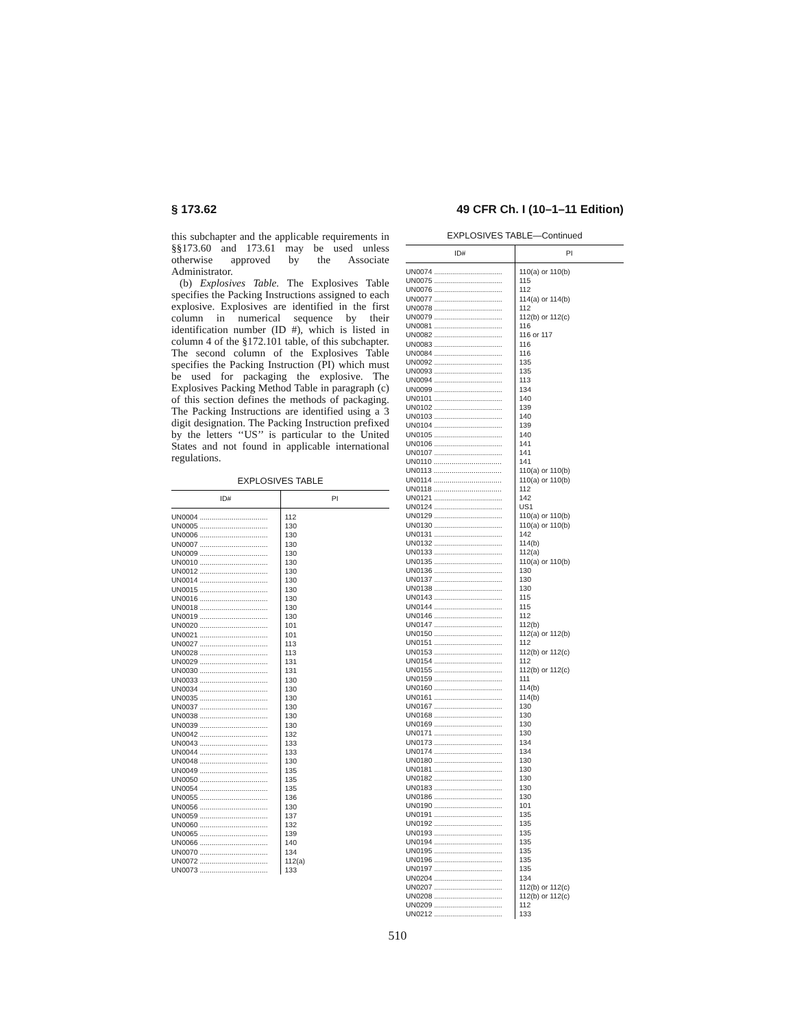§ 173.62 49 CFR Ch. I (10–1–11 Edition)
this subchapter and the applicable requirements in §§173.60 and 173.61 may be used unless otherwise approved by the Associate Administrator.
(b) Explosives Table. The Explosives Table specifies the Packing Instructions assigned to each explosive. Explosives are identified in the first column in numerical sequence by their identification number (ID #), which is listed in column 4 of the §172.101 table, of this subchapter. The second column of the Explosives Table specifies the Packing Instruction (PI) which must be used for packaging the explosive. The Explosives Packing Method Table in paragraph (c) of this section defines the methods of packaging. The Packing Instructions are identified using a 3 digit designation. The Packing Instruction prefixed by the letters ‘‘US’’ is particular to the United States and not found in applicable international regulations.
EXPLOSIVES TABLE
| ID# | PI |
| --- | --- |
| UN0004 .................................. | 112 |
| UN0005 .................................. | 130 |
| UN0006 .................................. | 130 |
| UN0007 .................................. | 130 |
| UN0009 .................................. | 130 |
| UN0010 .................................. | 130 |
| UN0012 .................................. | 130 |
| UN0014 .................................. | 130 |
| UN0015 .................................. | 130 |
| UN0016 .................................. | 130 |
| UN0018 .................................. | 130 |
| UN0019 .................................. | 130 |
| UN0020 .................................. | 101 |
| UN0021 .................................. | 101 |
| UN0027 .................................. | 113 |
| UN0028 .................................. | 113 |
| UN0029 .................................. | 131 |
| UN0030 .................................. | 131 |
| UN0033 .................................. | 130 |
| UN0034 .................................. | 130 |
| UN0035 .................................. | 130 |
| UN0037 .................................. | 130 |
| UN0038 .................................. | 130 |
| UN0039 .................................. | 130 |
| UN0042 .................................. | 132 |
| UN0043 .................................. | 133 |
| UN0044 .................................. | 133 |
| UN0048 .................................. | 130 |
| UN0049 .................................. | 135 |
| UN0050 .................................. | 135 |
| UN0054 .................................. | 135 |
| UN0055 .................................. | 136 |
| UN0056 .................................. | 130 |
| UN0059 .................................. | 137 |
| UN0060 .................................. | 132 |
| UN0065 .................................. | 139 |
| UN0066 .................................. | 140 |
| UN0070 .................................. | 134 |
| UN0072 .................................. | 112(a) |
| UN0073 .................................. | 133 |
EXPLOSIVES TABLE—Continued
| ID# | PI |
| --- | --- |
| UN0074 .................................. | 110(a) or 110(b) |
| UN0075 .................................. | 115 |
| UN0076 .................................. | 112 |
| UN0077 .................................. | 114(a) or 114(b) |
| UN0078 .................................. | 112 |
| UN0079 .................................. | 112(b) or 112(c) |
| UN0081 .................................. | 116 |
| UN0082 .................................. | 116 or 117 |
| UN0083 .................................. | 116 |
| UN0084 .................................. | 116 |
| UN0092 .................................. | 135 |
| UN0093 .................................. | 135 |
| UN0094 .................................. | 113 |
| UN0099 .................................. | 134 |
| UN0101 .................................. | 140 |
| UN0102 .................................. | 139 |
| UN0103 .................................. | 140 |
| UN0104 .................................. | 139 |
| UN0105 .................................. | 140 |
| UN0106 .................................. | 141 |
| UN0107 .................................. | 141 |
| UN0110 .................................. | 141 |
| UN0113 .................................. | 110(a) or 110(b) |
| UN0114 .................................. | 110(a) or 110(b) |
| UN0118 .................................. | 112 |
| UN0121 .................................. | 142 |
| UN0124 .................................. | US1 |
| UN0129 .................................. | 110(a) or 110(b) |
| UN0130 .................................. | 110(a) or 110(b) |
| UN0131 .................................. | 142 |
| UN0132 .................................. | 114(b) |
| UN0133 .................................. | 112(a) |
| UN0135 .................................. | 110(a) or 110(b) |
| UN0136 .................................. | 130 |
| UN0137 .................................. | 130 |
| UN0138 .................................. | 130 |
| UN0143 .................................. | 115 |
| UN0144 .................................. | 115 |
| UN0146 .................................. | 112 |
| UN0147 .................................. | 112(b) |
| UN0150 .................................. | 112(a) or 112(b) |
| UN0151 .................................. | 112 |
| UN0153 .................................. | 112(b) or 112(c) |
| UN0154 .................................. | 112 |
| UN0155 .................................. | 112(b) or 112(c) |
| UN0159 .................................. | 111 |
| UN0160 .................................. | 114(b) |
| UN0161 .................................. | 114(b) |
| UN0167 .................................. | 130 |
| UN0168 .................................. | 130 |
| UN0169 .................................. | 130 |
| UN0171 .................................. | 130 |
| UN0173 .................................. | 134 |
| UN0174 .................................. | 134 |
| UN0180 .................................. | 130 |
| UN0181 .................................. | 130 |
| UN0182 .................................. | 130 |
| UN0183 .................................. | 130 |
| UN0186 .................................. | 130 |
| UN0190 .................................. | 101 |
| UN0191 .................................. | 135 |
| UN0192 .................................. | 135 |
| UN0193 .................................. | 135 |
| UN0194 .................................. | 135 |
| UN0195 .................................. | 135 |
| UN0196 .................................. | 135 |
| UN0197 .................................. | 135 |
| UN0204 .................................. | 134 |
| UN0207 .................................. | 112(b) or 112(c) |
| UN0208 .................................. | 112(b) or 112(c) |
| UN0209 .................................. | 112 |
| UN0212 .................................. | 133 |
510